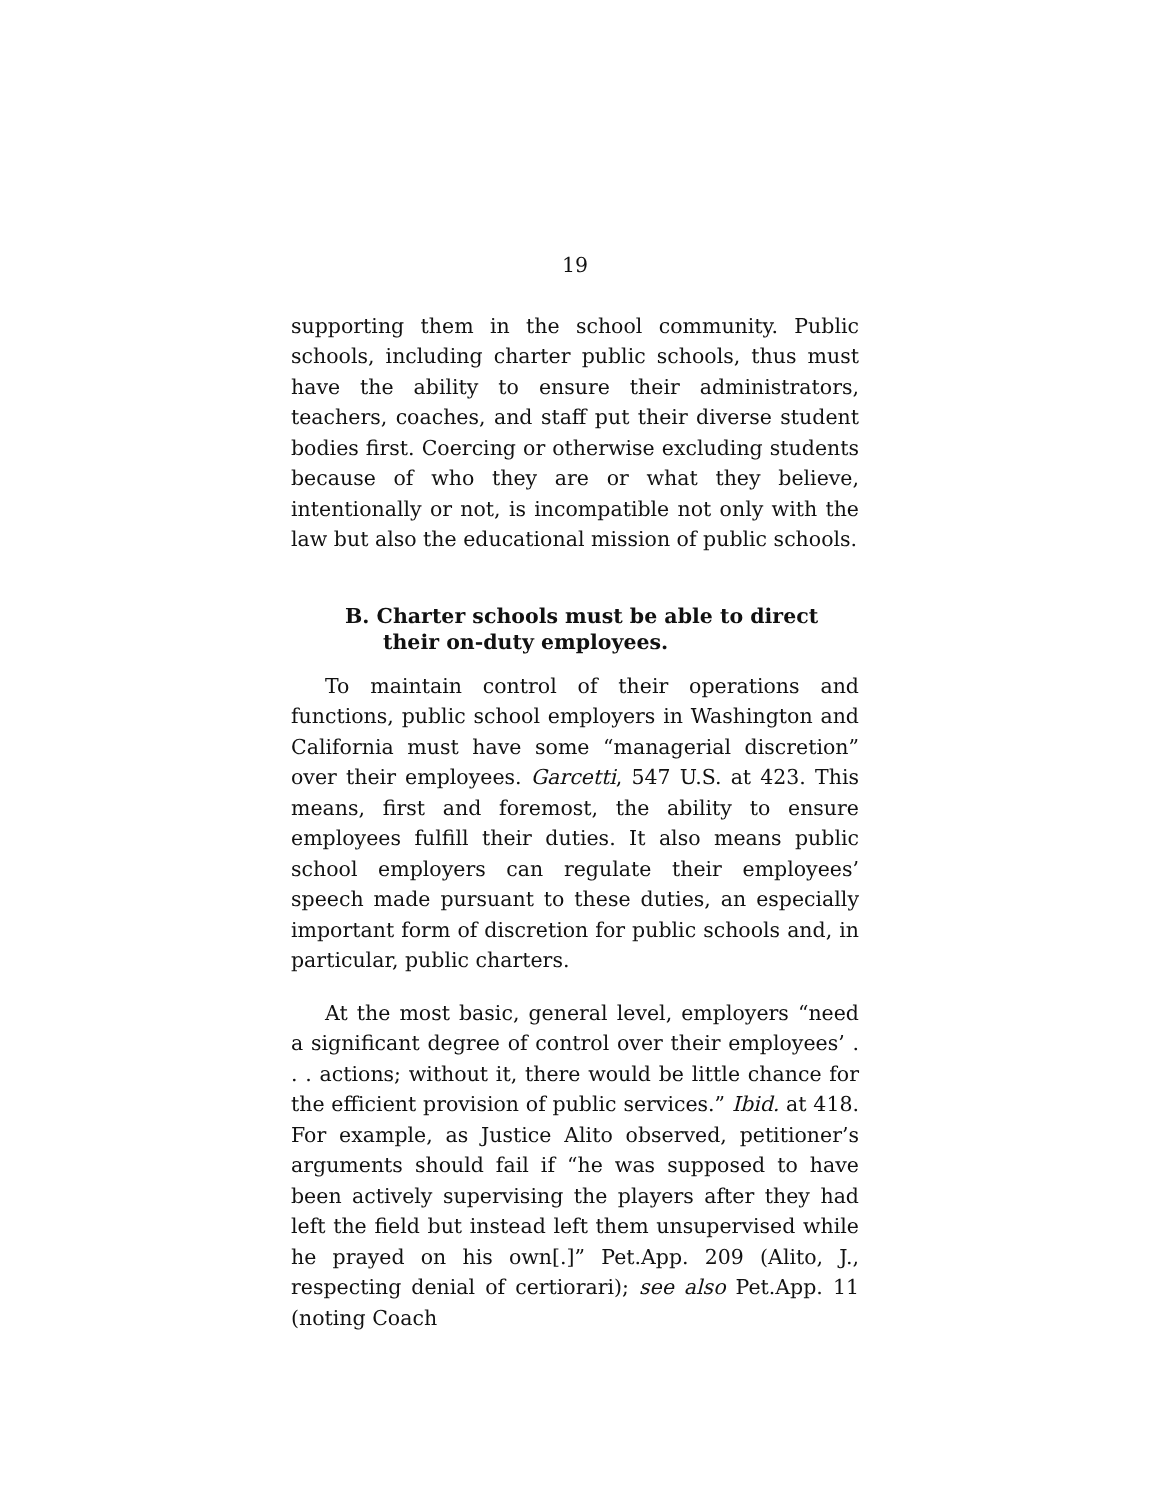19
supporting them in the school community. Public schools, including charter public schools, thus must have the ability to ensure their administrators, teachers, coaches, and staff put their diverse student bodies first. Coercing or otherwise excluding students because of who they are or what they believe, intentionally or not, is incompatible not only with the law but also the educational mission of public schools.
B. Charter schools must be able to direct their on-duty employees.
To maintain control of their operations and functions, public school employers in Washington and California must have some “managerial discretion” over their employees. Garcetti, 547 U.S. at 423. This means, first and foremost, the ability to ensure employees fulfill their duties. It also means public school employers can regulate their employees’ speech made pursuant to these duties, an especially important form of discretion for public schools and, in particular, public charters.
At the most basic, general level, employers “need a significant degree of control over their employees’ . . . actions; without it, there would be little chance for the efficient provision of public services.” Ibid. at 418. For example, as Justice Alito observed, petitioner’s arguments should fail if “he was supposed to have been actively supervising the players after they had left the field but instead left them unsupervised while he prayed on his own[.]” Pet.App. 209 (Alito, J., respecting denial of certiorari); see also Pet.App. 11 (noting Coach